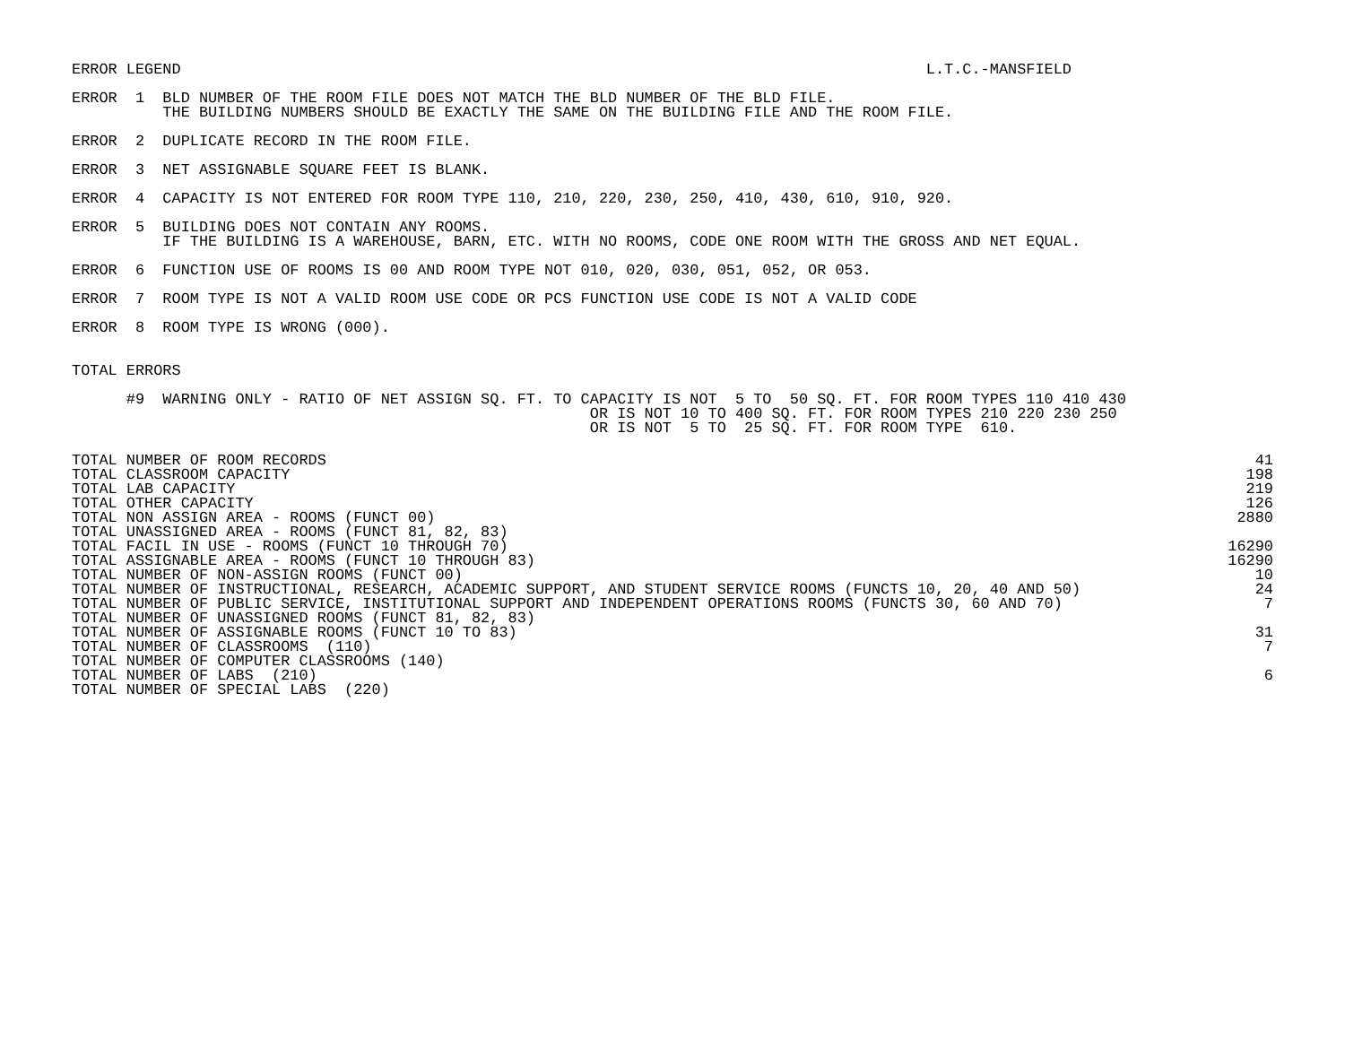ERROR LEGEND                                                                                  L.T.C.-MANSFIELD

ERROR  1  BLD NUMBER OF THE ROOM FILE DOES NOT MATCH THE BLD NUMBER OF THE BLD FILE.
          THE BUILDING NUMBERS SHOULD BE EXACTLY THE SAME ON THE BUILDING FILE AND THE ROOM FILE.

ERROR  2  DUPLICATE RECORD IN THE ROOM FILE.

ERROR  3  NET ASSIGNABLE SQUARE FEET IS BLANK.

ERROR  4  CAPACITY IS NOT ENTERED FOR ROOM TYPE 110, 210, 220, 230, 250, 410, 430, 610, 910, 920.

ERROR  5  BUILDING DOES NOT CONTAIN ANY ROOMS.
          IF THE BUILDING IS A WAREHOUSE, BARN, ETC. WITH NO ROOMS, CODE ONE ROOM WITH THE GROSS AND NET EQUAL.

ERROR  6  FUNCTION USE OF ROOMS IS 00 AND ROOM TYPE NOT 010, 020, 030, 051, 052, OR 053.

ERROR  7  ROOM TYPE IS NOT A VALID ROOM USE CODE OR PCS FUNCTION USE CODE IS NOT A VALID CODE

ERROR  8  ROOM TYPE IS WRONG (000).


TOTAL ERRORS

      #9  WARNING ONLY - RATIO OF NET ASSIGN SQ. FT. TO CAPACITY IS NOT  5 TO  50 SQ. FT. FOR ROOM TYPES 110 410 430
                                                         OR IS NOT 10 TO 400 SQ. FT. FOR ROOM TYPES 210 220 230 250
                                                         OR IS NOT  5 TO  25 SQ. FT. FOR ROOM TYPE  610.
| TOTAL NUMBER OF ROOM RECORDS | 41 |
| TOTAL CLASSROOM CAPACITY | 198 |
| TOTAL LAB CAPACITY | 219 |
| TOTAL OTHER CAPACITY | 126 |
| TOTAL NON ASSIGN AREA - ROOMS (FUNCT 00) | 2880 |
| TOTAL UNASSIGNED AREA - ROOMS (FUNCT 81, 82, 83) | |
| TOTAL FACIL IN USE - ROOMS (FUNCT 10 THROUGH 70) | 16290 |
| TOTAL ASSIGNABLE AREA - ROOMS (FUNCT 10 THROUGH 83) | 16290 |
| TOTAL NUMBER OF NON-ASSIGN ROOMS (FUNCT 00) | 10 |
| TOTAL NUMBER OF INSTRUCTIONAL, RESEARCH, ACADEMIC SUPPORT, AND STUDENT SERVICE ROOMS (FUNCTS 10, 20, 40 AND 50) | 24 |
| TOTAL NUMBER OF PUBLIC SERVICE, INSTITUTIONAL SUPPORT AND INDEPENDENT OPERATIONS ROOMS (FUNCTS 30, 60 AND 70) | 7 |
| TOTAL NUMBER OF UNASSIGNED ROOMS (FUNCT 81, 82, 83) | |
| TOTAL NUMBER OF ASSIGNABLE ROOMS (FUNCT 10 TO 83) | 31 |
| TOTAL NUMBER OF CLASSROOMS (110) | 7 |
| TOTAL NUMBER OF COMPUTER CLASSROOMS (140) | |
| TOTAL NUMBER OF LABS (210) | 6 |
| TOTAL NUMBER OF SPECIAL LABS (220) | |